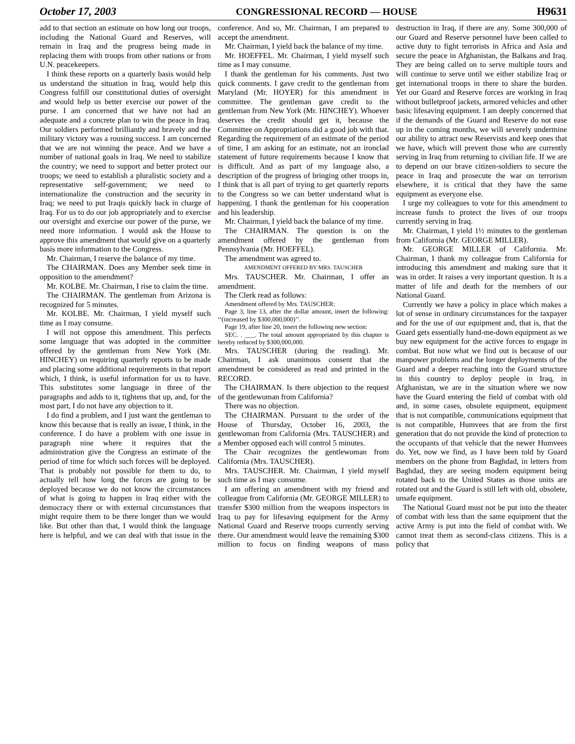October 17, 2003 CONGRESSIONAL RECORD — HOUSE H9631
add to that section an estimate on how long our troops, including the National Guard and Reserves, will remain in Iraq and the progress being made in replacing them with troops from other nations or from U.N. peacekeepers.
I think these reports on a quarterly basis would help us understand the situation in Iraq, would help this Congress fulfill our constitutional duties of oversight and would help us better exercise our power of the purse. I am concerned that we have not had an adequate and a concrete plan to win the peace in Iraq. Our soldiers performed brilliantly and bravely and the military victory was a rousing success. I am concerned that we are not winning the peace. And we have a number of national goals in Iraq. We need to stabilize the country; we need to support and better protect our troops; we need to establish a pluralistic society and a representative self-government; we need to internationalize the construction and the security in Iraq; we need to put Iraqis quickly back in charge of Iraq. For us to do our job appropriately and to exercise our oversight and exercise our power of the purse, we need more information. I would ask the House to approve this amendment that would give on a quarterly basis more information to the Congress.
Mr. Chairman, I reserve the balance of my time.
The CHAIRMAN. Does any Member seek time in opposition to the amendment?
Mr. KOLBE. Mr. Chairman, I rise to claim the time.
The CHAIRMAN. The gentleman from Arizona is recognized for 5 minutes.
Mr. KOLBE. Mr. Chairman, I yield myself such time as I may consume.
I will not oppose this amendment. This perfects some language that was adopted in the committee offered by the gentleman from New York (Mr. HINCHEY) on requiring quarterly reports to be made and placing some additional requirements in that report which, I think, is useful information for us to have. This substitutes some language in three of the paragraphs and adds to it, tightens that up, and, for the most part, I do not have any objection to it.
I do find a problem, and I just want the gentleman to know this because that is really an issue, I think, in the conference. I do have a problem with one issue in paragraph nine where it requires that the administration give the Congress an estimate of the period of time for which such forces will be deployed. That is probably not possible for them to do, to actually tell how long the forces are going to be deployed because we do not know the circumstances of what is going to happen in Iraq either with the democracy there or with external circumstances that might require them to be there longer than we would like. But other than that, I would think the language here is helpful, and we can deal with that issue in the conference. And so, Mr. Chairman, I am prepared to accept the amendment.
Mr. Chairman, I yield back the balance of my time.
Mr. HOEFFEL. Mr. Chairman, I yield myself such time as I may consume.
I thank the gentleman for his comments. Just two quick comments. I gave credit to the gentleman from Maryland (Mr. HOYER) for this amendment in committee. The gentleman gave credit to the gentleman from New York (Mr. HINCHEY). Whoever deserves the credit should get it, because the Committee on Appropriations did a good job with that. Regarding the requirement of an estimate of the period of time, I am asking for an estimate, not an ironclad statement of future requirements because I know that is difficult. And as part of my language also, a description of the progress of bringing other troops in, I think that is all part of trying to get quarterly reports to the Congress so we can better understand what is happening. I thank the gentleman for his cooperation and his leadership.
Mr. Chairman, I yield back the balance of my time.
The CHAIRMAN. The question is on the amendment offered by the gentleman from Pennsylvania (Mr. HOEFFEL).
The amendment was agreed to.
AMENDMENT OFFERED BY MRS. TAUSCHER
Mrs. TAUSCHER. Mr. Chairman, I offer an amendment.
The Clerk read as follows:
Amendment offered by Mrs. TAUSCHER:
Page 3, line 13, after the dollar amount, insert the following: ‘‘(increased by $300,000,000)’’.
Page 19, after line 20, insert the following new section:
SEC. . ___. The total amount appropriated by this chapter is hereby reduced by $300,000,000.
Mrs. TAUSCHER (during the reading). Mr. Chairman, I ask unanimous consent that the amendment be considered as read and printed in the RECORD.
The CHAIRMAN. Is there objection to the request of the gentlewoman from California?
There was no objection.
The CHAIRMAN. Pursuant to the order of the House of Thursday, October 16, 2003, the gentlewoman from California (Mrs. TAUSCHER) and a Member opposed each will control 5 minutes.
The Chair recognizes the gentlewoman from California (Mrs. TAUSCHER).
Mrs. TAUSCHER. Mr. Chairman, I yield myself such time as I may consume.
I am offering an amendment with my friend and colleague from California (Mr. GEORGE MILLER) to transfer $300 million from the weapons inspectors in Iraq to pay for lifesaving equipment for the Army National Guard and Reserve troops currently serving there. Our amendment would leave the remaining $300 million to focus on finding weapons of mass destruction in Iraq, if there are any. Some 300,000 of our Guard and Reserve personnel have been called to active duty to fight terrorists in Africa and Asia and secure the peace in Afghanistan, the Balkans and Iraq. They are being called on to serve multiple tours and will continue to serve until we either stabilize Iraq or get international troops in there to share the burden. Yet our Guard and Reserve forces are working in Iraq without bulletproof jackets, armored vehicles and other basic lifesaving equipment. I am deeply concerned that if the demands of the Guard and Reserve do not ease up in the coming months, we will severely undermine our ability to attract new Reservists and keep ones that we have, which will prevent those who are currently serving in Iraq from returning to civilian life. If we are to depend on our brave citizen-soldiers to secure the peace in Iraq and prosecute the war on terrorism elsewhere, it is critical that they have the same equipment as everyone else.
I urge my colleagues to vote for this amendment to increase funds to protect the lives of our troops currently serving in Iraq.
Mr. Chairman, I yield 1½ minutes to the gentleman from California (Mr. GEORGE MILLER).
Mr. GEORGE MILLER of California. Mr. Chairman, I thank my colleague from California for introducing this amendment and making sure that it was in order. It raises a very important question. It is a matter of life and death for the members of our National Guard.
Currently we have a policy in place which makes a lot of sense in ordinary circumstances for the taxpayer and for the use of our equipment and, that is, that the Guard gets essentially hand-me-down equipment as we buy new equipment for the active forces to engage in combat. But now what we find out is because of our manpower problems and the longer deployments of the Guard and a deeper reaching into the Guard structure in this country to deploy people in Iraq, in Afghanistan, we are in the situation where we now have the Guard entering the field of combat with old and, in some cases, obsolete equipment, equipment that is not compatible, communications equipment that is not compatible, Humvees that are from the first generation that do not provide the kind of protection to the occupants of that vehicle that the newer Humvees do. Yet, now we find, as I have been told by Guard members on the phone from Baghdad, in letters from Baghdad, they are seeing modern equipment being rotated back to the United States as those units are rotated out and the Guard is still left with old, obsolete, unsafe equipment.
The National Guard must not be put into the theater of combat with less than the same equipment that the active Army is put into the field of combat with. We cannot treat them as second-class citizens. This is a policy that